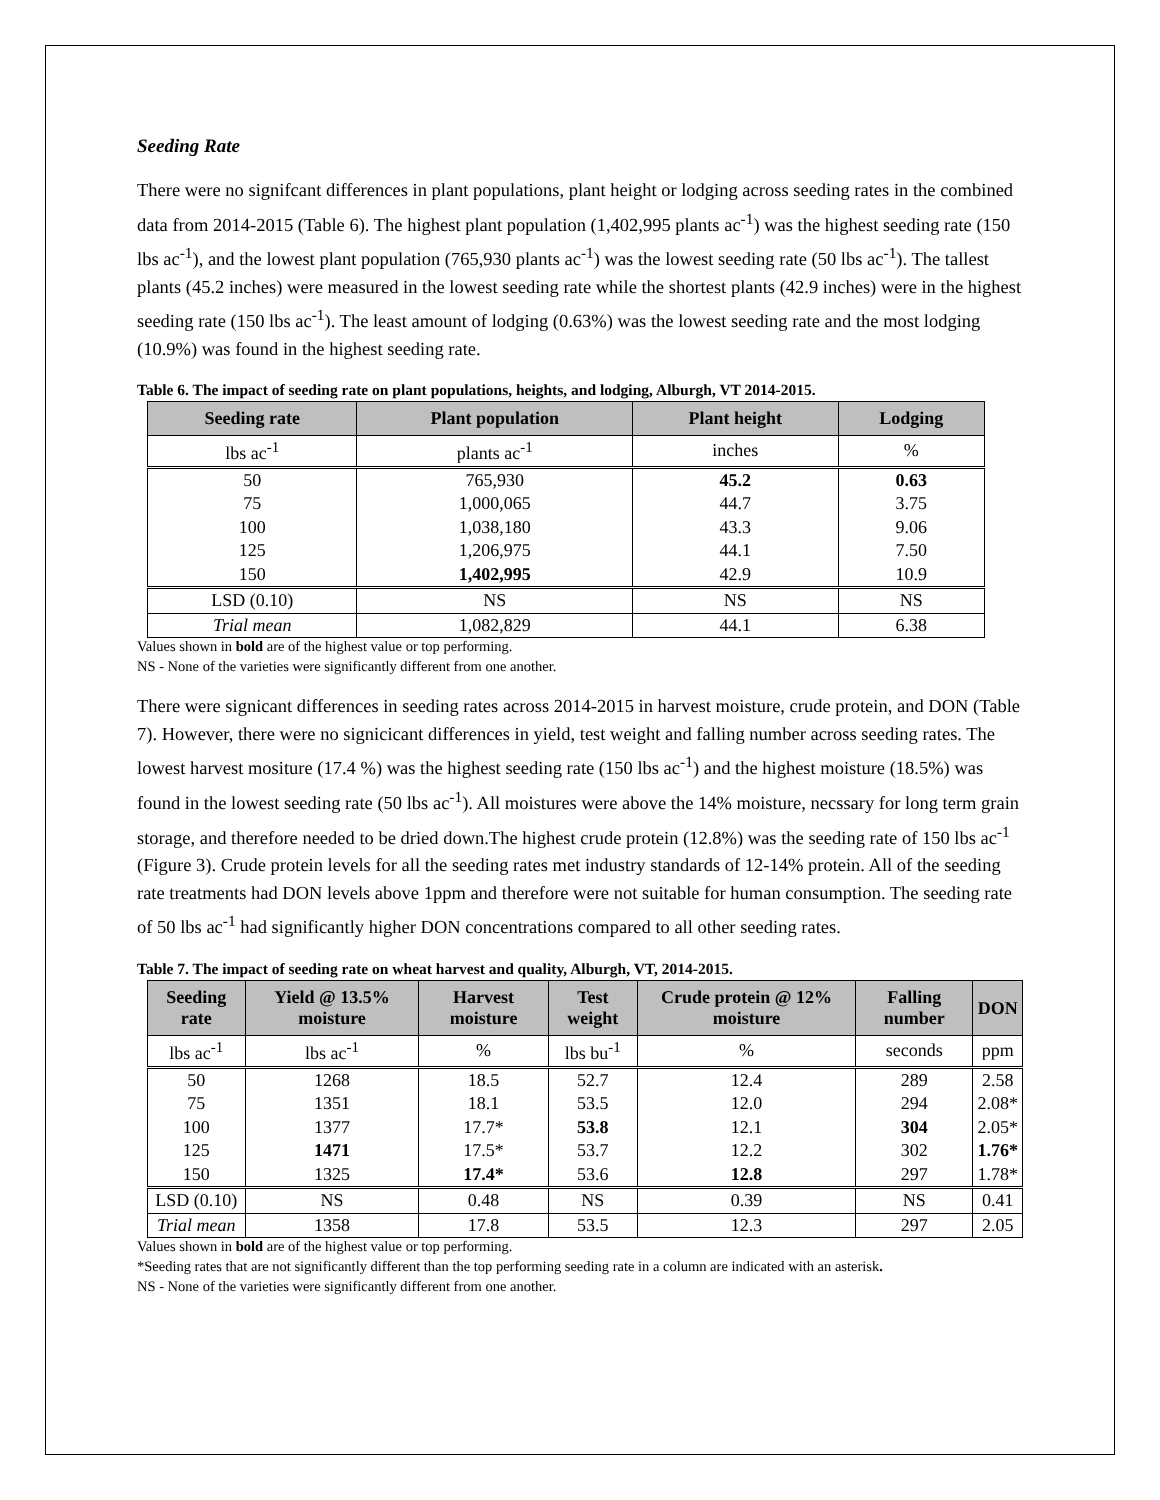Seeding Rate
There were no signifcant differences in plant populations, plant height or lodging across seeding rates in the combined data from 2014-2015 (Table 6). The highest plant population (1,402,995 plants ac<sup>-1</sup>) was the highest seeding rate (150 lbs ac<sup>-1</sup>), and the lowest plant population (765,930 plants ac<sup>-1</sup>) was the lowest seeding rate (50 lbs ac<sup>-1</sup>). The tallest plants (45.2 inches) were measured in the lowest seeding rate while the shortest plants (42.9 inches) were in the highest seeding rate (150 lbs ac<sup>-1</sup>). The least amount of lodging (0.63%) was the lowest seeding rate and the most lodging (10.9%) was found in the highest seeding rate.
Table 6. The impact of seeding rate on plant populations, heights, and lodging, Alburgh, VT 2014-2015.
| Seeding rate | Plant population | Plant height | Lodging |
| --- | --- | --- | --- |
| lbs ac<sup>-1</sup> | plants ac<sup>-1</sup> | inches | % |
| 50 | 765,930 | 45.2 | 0.63 |
| 75 | 1,000,065 | 44.7 | 3.75 |
| 100 | 1,038,180 | 43.3 | 9.06 |
| 125 | 1,206,975 | 44.1 | 7.50 |
| 150 | 1,402,995 | 42.9 | 10.9 |
| LSD (0.10) | NS | NS | NS |
| Trial mean | 1,082,829 | 44.1 | 6.38 |
Values shown in bold are of the highest value or top performing.
NS - None of the varieties were significantly different from one another.
There were signicant differences in seeding rates across 2014-2015 in harvest moisture, crude protein, and DON (Table 7). However, there were no signicicant differences in yield, test weight and falling number across seeding rates. The lowest harvest mositure (17.4 %) was the highest seeding rate (150 lbs ac<sup>-1</sup>) and the highest moisture (18.5%) was found in the lowest seeding rate (50 lbs ac<sup>-1</sup>). All moistures were above the 14% moisture, necssary for long term grain storage, and therefore needed to be dried down.The highest crude protein (12.8%) was the seeding rate of 150 lbs ac<sup>-1</sup> (Figure 3). Crude protein levels for all the seeding rates met industry standards of 12-14% protein. All of the seeding rate treatments had DON levels above 1ppm and therefore were not suitable for human consumption. The seeding rate of 50 lbs ac<sup>-1</sup> had significantly higher DON concentrations compared to all other seeding rates.
Table 7. The impact of seeding rate on wheat harvest and quality, Alburgh, VT, 2014-2015.
| Seeding rate | Yield @ 13.5% moisture | Harvest moisture | Test weight | Crude protein @ 12% moisture | Falling number | DON |
| --- | --- | --- | --- | --- | --- | --- |
| lbs ac<sup>-1</sup> | lbs ac<sup>-1</sup> | % | lbs bu<sup>-1</sup> | % | seconds | ppm |
| 50 | 1268 | 18.5 | 52.7 | 12.4 | 289 | 2.58 |
| 75 | 1351 | 18.1 | 53.5 | 12.0 | 294 | 2.08* |
| 100 | 1377 | 17.7* | 53.8 | 12.1 | 304 | 2.05* |
| 125 | 1471 | 17.5* | 53.7 | 12.2 | 302 | 1.76* |
| 150 | 1325 | 17.4* | 53.6 | 12.8 | 297 | 1.78* |
| LSD (0.10) | NS | 0.48 | NS | 0.39 | NS | 0.41 |
| Trial mean | 1358 | 17.8 | 53.5 | 12.3 | 297 | 2.05 |
Values shown in bold are of the highest value or top performing.
*Seeding rates that are not significantly different than the top performing seeding rate in a column are indicated with an asterisk.
NS - None of the varieties were significantly different from one another.